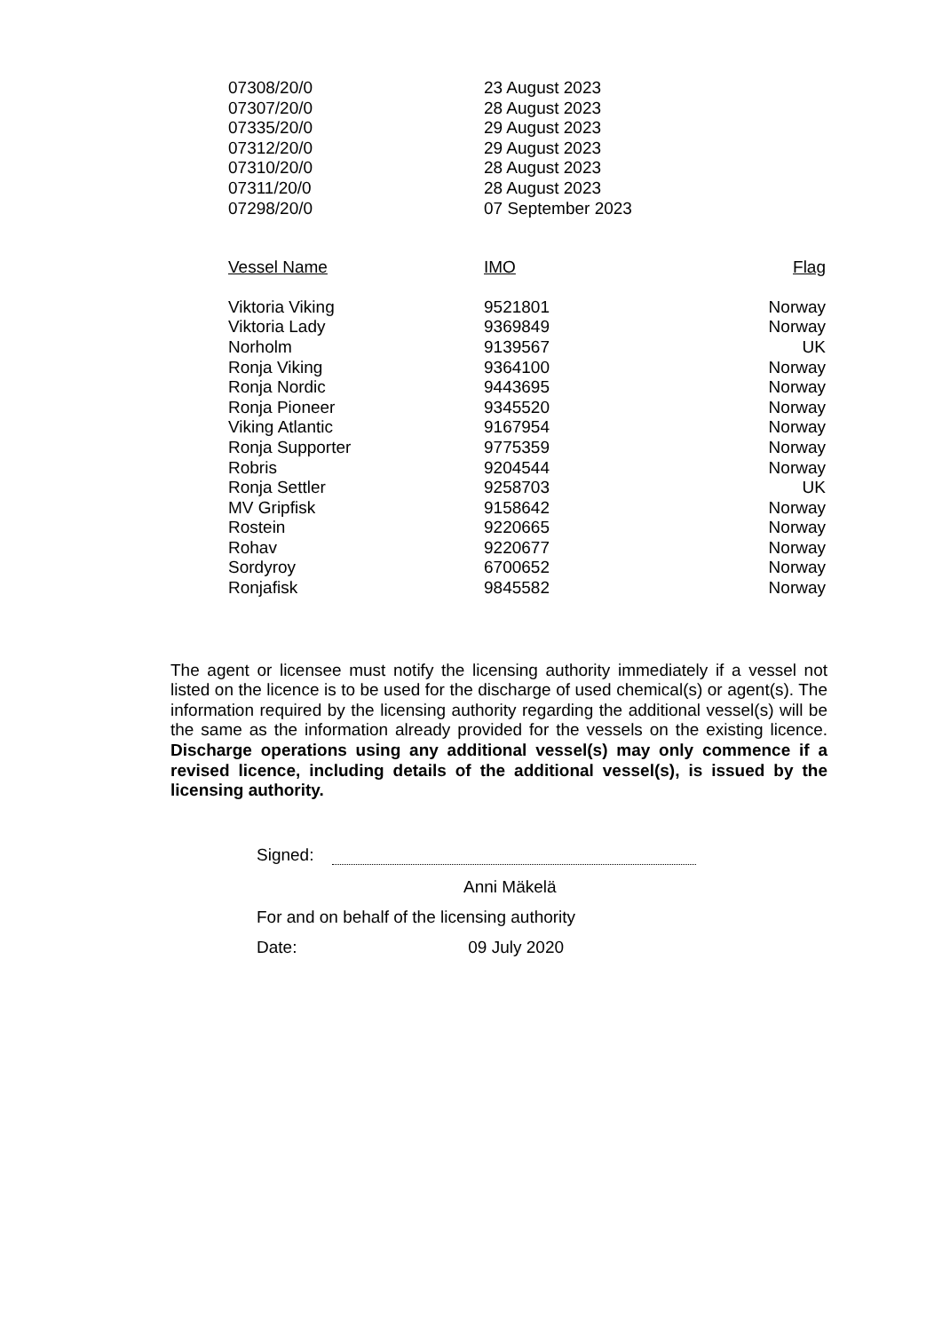| 07308/20/0 | 23 August 2023 |
| 07307/20/0 | 28 August 2023 |
| 07335/20/0 | 29 August 2023 |
| 07312/20/0 | 29 August 2023 |
| 07310/20/0 | 28 August 2023 |
| 07311/20/0 | 28 August 2023 |
| 07298/20/0 | 07 September 2023 |
| Vessel Name | IMO | Flag |
| --- | --- | --- |
| Viktoria Viking | 9521801 | Norway |
| Viktoria Lady | 9369849 | Norway |
| Norholm | 9139567 | UK |
| Ronja Viking | 9364100 | Norway |
| Ronja Nordic | 9443695 | Norway |
| Ronja Pioneer | 9345520 | Norway |
| Viking Atlantic | 9167954 | Norway |
| Ronja Supporter | 9775359 | Norway |
| Robris | 9204544 | Norway |
| Ronja Settler | 9258703 | UK |
| MV Gripfisk | 9158642 | Norway |
| Rostein | 9220665 | Norway |
| Rohav | 9220677 | Norway |
| Sordyroy | 6700652 | Norway |
| Ronjafisk | 9845582 | Norway |
The agent or licensee must notify the licensing authority immediately if a vessel not listed on the licence is to be used for the discharge of used chemical(s) or agent(s). The information required by the licensing authority regarding the additional vessel(s) will be the same as the information already provided for the vessels on the existing licence. Discharge operations using any additional vessel(s) may only commence if a revised licence, including details of the additional vessel(s), is issued by the licensing authority.
Signed:
Anni Mäkelä
For and on behalf of the licensing authority
Date: 09 July 2020